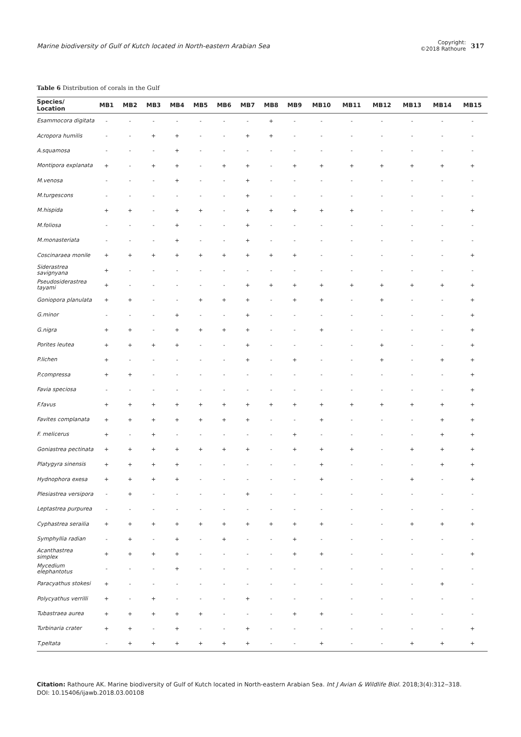Marine biodiversity of Gulf of Kutch located in North-eastern Arabian Sea
Copyright:
©2018 Rathoure 317
Table 6 Distribution of corals in the Gulf
| Species/ Location | MB1 | MB2 | MB3 | MB4 | MB5 | MB6 | MB7 | MB8 | MB9 | MB10 | MB11 | MB12 | MB13 | MB14 | MB15 |
| --- | --- | --- | --- | --- | --- | --- | --- | --- | --- | --- | --- | --- | --- | --- | --- |
| Esammocora digitata | - | - | - | - | - | - | - | + | - | - | - | - | - | - | - |
| Acropora humilis | - | - | + | + | - | - | + | + | - | - | - | - | - | - | - |
| A.squamosa | - | - | - | + | - | - | - | - | - | - | - | - | - | - | - |
| Montipora explanata | + | - | + | + | - | + | + | - | + | + | + | + | + | + | + |
| M.venosa | - | - | - | + | - | - | + | - | - | - | - | - | - | - | - |
| M.turgescons | - | - | - | - | - | - | + | - | - | - | - | - | - | - | - |
| M.hispida | + | + | - | + | + | - | + | + | + | + | + | - | - | - | + |
| M.foliosa | - | - | - | + | - | - | + | - | - | - | - | - | - | - | - |
| M.monasteriata | - | - | - | + | - | - | + | - | - | - | - | - | - | - | - |
| Coscinaraea monile | + | + | + | + | + | + | + | + | + | - | - | - | - | - | + |
| Siderastrea savignyana | + | - | - | - | - | - | - | - | - | - | - | - | - | - | - |
| Pseudosiderastrea tayami | + | - | - | - | - | - | + | + | + | + | + | + | + | + | + |
| Goniopora planulata | + | + | - | - | + | + | + | - | + | + | - | + | - | - | + |
| G.minor | - | - | - | + | - | - | + | - | - | - | - | - | - | - | + |
| G.nigra | + | + | - | + | + | + | + | - | - | + | - | - | - | - | + |
| Porites leutea | + | + | + | + | - | - | + | - | - | - | - | + | - | - | + |
| P.lichen | + | - | - | - | - | - | + | - | + | - | - | + | - | + | + |
| P.compressa | + | + | - | - | - | - | - | - | - | - | - | - | - | - | + |
| Favia speciosa | - | - | - | - | - | - | - | - | - | - | - | - | - | - | + |
| F.favus | + | + | + | + | + | + | + | + | + | + | + | + | + | + | + |
| Favites complanata | + | + | + | + | + | + | + | - | - | + | - | - | - | + | + |
| F. melicerus | + | - | + | - | - | - | - | - | + | - | - | - | - | + | + |
| Goniastrea pectinata | + | + | + | + | + | + | + | - | + | + | + | - | + | + | + |
| Platygyra sinensis | + | + | + | + | - | - | - | - | - | + | - | - | - | + | + |
| Hydnophora exesa | + | + | + | + | - | - | - | - | - | + | - | - | + | - | + |
| Plesiastrea versipora | - | + | - | - | - | - | + | - | - | - | - | - | - | - | - |
| Leptastrea purpurea | - | - | - | - | - | - | - | - | - | - | - | - | - | - | - |
| Cyphastrea serailia | + | + | + | + | + | + | + | + | + | + | - | - | + | + | + |
| Symphyllia radian | - | + | - | + | - | + | - | - | + | - | - | - | - | - | - |
| Acanthastrea simplex | + | + | + | + | - | - | - | - | + | + | - | - | - | - | + |
| Mycedium elephantotus | - | - | - | + | - | - | - | - | - | - | - | - | - | - | - |
| Paracyathus stokesi | + | - | - | - | - | - | - | - | - | - | - | - | - | + | - |
| Polycyathus verrilli | + | - | + | - | - | - | + | - | - | - | - | - | - | - | - |
| Tubastraea aurea | + | + | + | + | + | - | - | - | + | + | - | - | - | - | - |
| Turbinaria crater | + | + | - | + | - | - | + | - | - | - | - | - | - | - | + |
| T.peltata | - | + | + | + | + | + | + | - | - | + | - | - | + | + | + |
Citation: Rathoure AK. Marine biodiversity of Gulf of Kutch located in North-eastern Arabian Sea. Int J Avian & Wildlife Biol. 2018;3(4):312‒318.
DOI: 10.15406/ijawb.2018.03.00108